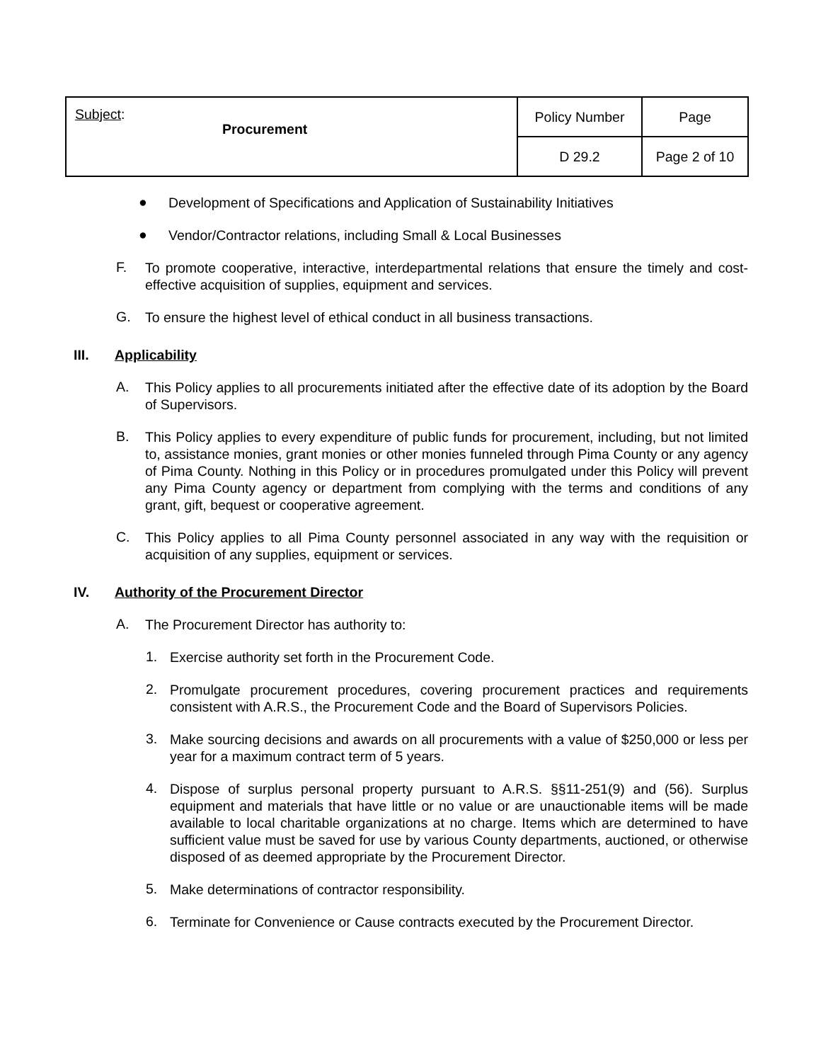| Subject : Procurement | Policy Number | Page |
| | D 29.2 | Page 2 of 10 |
●
Development of Specifications and Application of Sustainability Initiatives
●
Vendor/Contractor relations, including Small & Local Businesses
F.
To promote cooperative, interactive, interdepartmental relations that ensure the timely and cost-effective acquisition of supplies, equipment and services.
G.
To ensure the highest level of ethical conduct in all business transactions.
III. Applicability
A.
This Policy applies to all procurements initiated after the effective date of its adoption by the Board of Supervisors.
B.
This Policy applies to every expenditure of public funds for procurement, including, but not limited to, assistance monies, grant monies or other monies funneled through Pima County or any agency of Pima County. Nothing in this Policy or in procedures promulgated under this Policy will prevent any Pima County agency or department from complying with the terms and conditions of any grant, gift, bequest or cooperative agreement.
C.
This Policy applies to all Pima County personnel associated in any way with the requisition or acquisition of any supplies, equipment or services.
IV. Authority of the Procurement Director
A.
The Procurement Director has authority to:
1.
Exercise authority set forth in the Procurement Code.
2.
Promulgate procurement procedures, covering procurement practices and requirements consistent with A.R.S., the Procurement Code and the Board of Supervisors Policies.
3.
Make sourcing decisions and awards on all procurements with a value of $250,000 or less per year for a maximum contract term of 5 years.
4.
Dispose of surplus personal property pursuant to A.R.S. §§11-251(9) and (56). Surplus equipment and materials that have little or no value or are unauctionable items will be made available to local charitable organizations at no charge. Items which are determined to have sufficient value must be saved for use by various County departments, auctioned, or otherwise disposed of as deemed appropriate by the Procurement Director.
5.
Make determinations of contractor responsibility.
6.
Terminate for Convenience or Cause contracts executed by the Procurement Director.